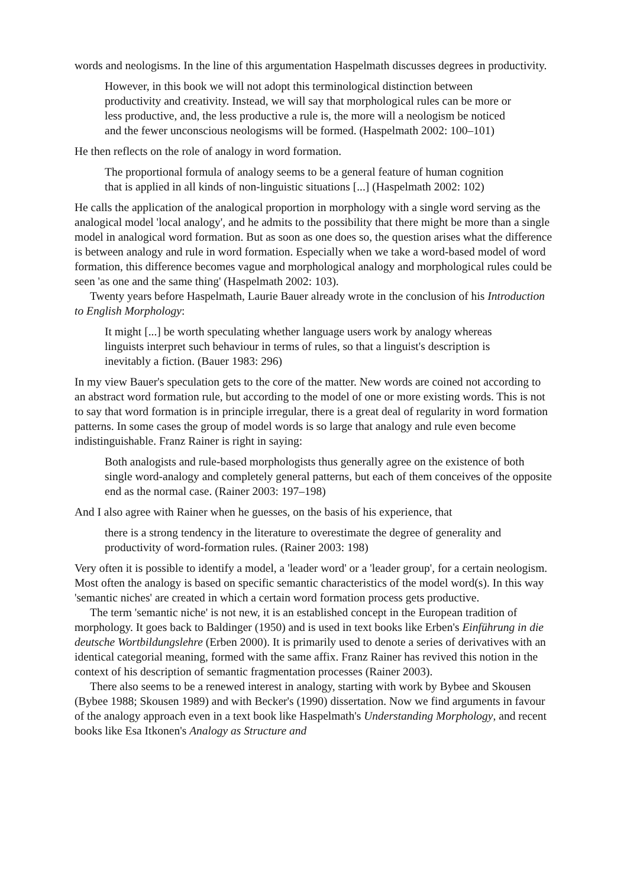words and neologisms. In the line of this argumentation Haspelmath discusses degrees in productivity.
However, in this book we will not adopt this terminological distinction between productivity and creativity. Instead, we will say that morphological rules can be more or less productive, and, the less productive a rule is, the more will a neologism be noticed and the fewer unconscious neologisms will be formed. (Haspelmath 2002: 100–101)
He then reflects on the role of analogy in word formation.
The proportional formula of analogy seems to be a general feature of human cognition that is applied in all kinds of non-linguistic situations [...] (Haspelmath 2002: 102)
He calls the application of the analogical proportion in morphology with a single word serving as the analogical model 'local analogy', and he admits to the possibility that there might be more than a single model in analogical word formation. But as soon as one does so, the question arises what the difference is between analogy and rule in word formation. Especially when we take a word-based model of word formation, this difference becomes vague and morphological analogy and morphological rules could be seen 'as one and the same thing' (Haspelmath 2002: 103).
Twenty years before Haspelmath, Laurie Bauer already wrote in the conclusion of his Introduction to English Morphology:
It might [...] be worth speculating whether language users work by analogy whereas linguists interpret such behaviour in terms of rules, so that a linguist's description is inevitably a fiction. (Bauer 1983: 296)
In my view Bauer's speculation gets to the core of the matter. New words are coined not according to an abstract word formation rule, but according to the model of one or more existing words. This is not to say that word formation is in principle irregular, there is a great deal of regularity in word formation patterns. In some cases the group of model words is so large that analogy and rule even become indistinguishable. Franz Rainer is right in saying:
Both analogists and rule-based morphologists thus generally agree on the existence of both single word-analogy and completely general patterns, but each of them conceives of the opposite end as the normal case. (Rainer 2003: 197–198)
And I also agree with Rainer when he guesses, on the basis of his experience, that
there is a strong tendency in the literature to overestimate the degree of generality and productivity of word-formation rules. (Rainer 2003: 198)
Very often it is possible to identify a model, a 'leader word' or a 'leader group', for a certain neologism. Most often the analogy is based on specific semantic characteristics of the model word(s). In this way 'semantic niches' are created in which a certain word formation process gets productive.
The term 'semantic niche' is not new, it is an established concept in the European tradition of morphology. It goes back to Baldinger (1950) and is used in text books like Erben's Einführung in die deutsche Wortbildungslehre (Erben 2000). It is primarily used to denote a series of derivatives with an identical categorial meaning, formed with the same affix. Franz Rainer has revived this notion in the context of his description of semantic fragmentation processes (Rainer 2003).
There also seems to be a renewed interest in analogy, starting with work by Bybee and Skousen (Bybee 1988; Skousen 1989) and with Becker's (1990) dissertation. Now we find arguments in favour of the analogy approach even in a text book like Haspelmath's Understanding Morphology, and recent books like Esa Itkonen's Analogy as Structure and